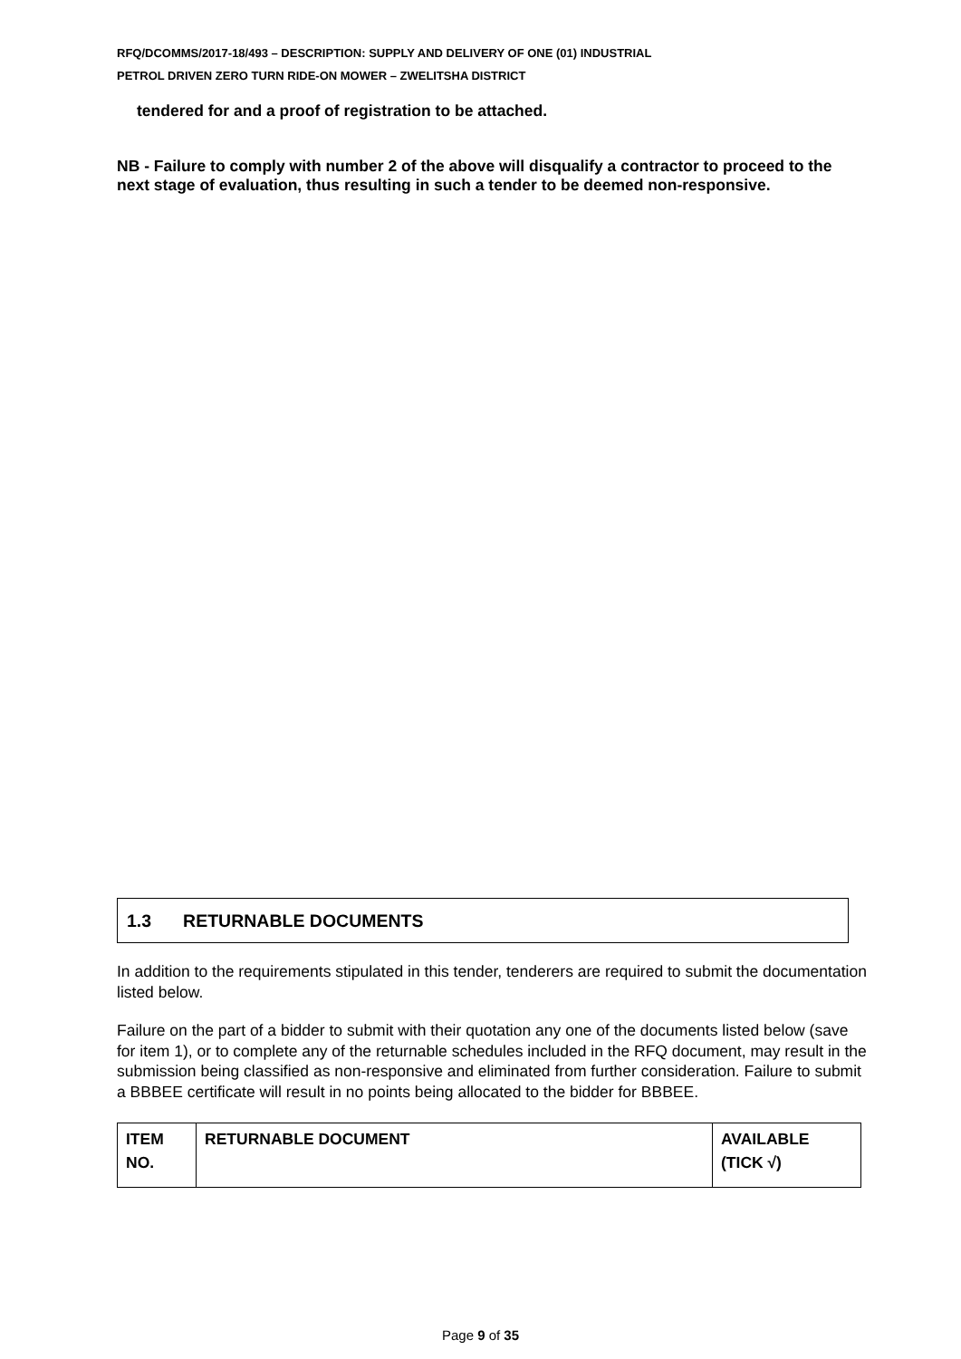RFQ/DCOMMS/2017-18/493 – DESCRIPTION: SUPPLY AND DELIVERY OF ONE (01) INDUSTRIAL
PETROL DRIVEN ZERO TURN RIDE-ON MOWER – ZWELITSHA DISTRICT
tendered for and a proof of registration to be attached.
NB - Failure to comply with number 2 of the above will disqualify a contractor to proceed to the next stage of evaluation, thus resulting in such a tender to be deemed non-responsive.
1.3 RETURNABLE DOCUMENTS
In addition to the requirements stipulated in this tender, tenderers are required to submit the documentation listed below.
Failure on the part of a bidder to submit with their quotation any one of the documents listed below (save for item 1), or to complete any of the returnable schedules included in the RFQ document, may result in the submission being classified as non-responsive and eliminated from further consideration. Failure to submit a BBBEE certificate will result in no points being allocated to the bidder for BBBEE.
| ITEM NO. | RETURNABLE DOCUMENT | AVAILABLE (TICK √) |
| --- | --- | --- |
Page 9 of 35